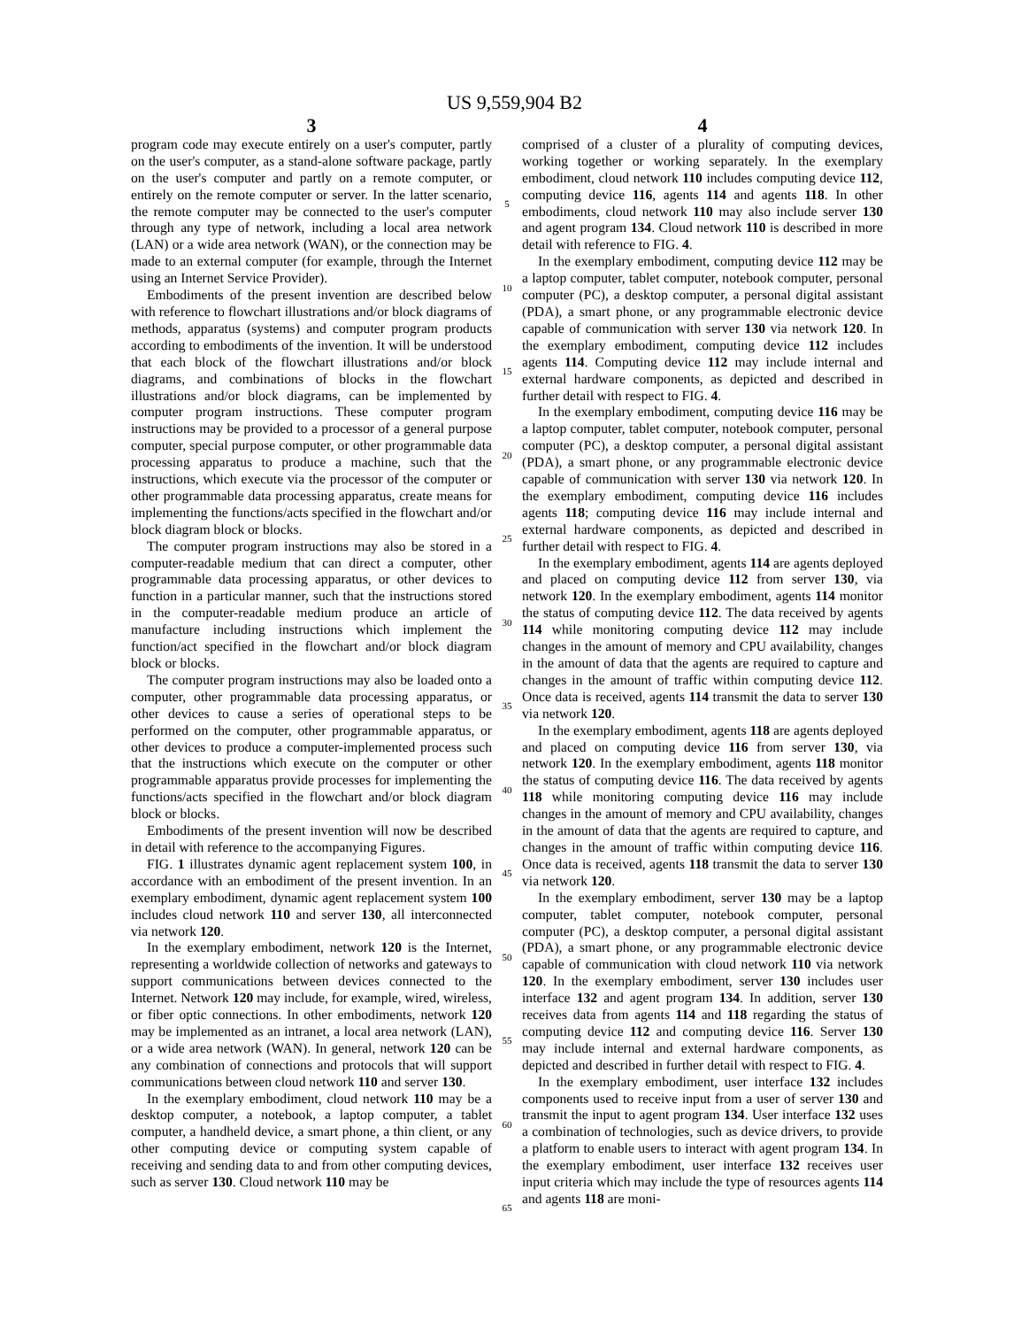US 9,559,904 B2
3
program code may execute entirely on a user's computer, partly on the user's computer, as a stand-alone software package, partly on the user's computer and partly on a remote computer, or entirely on the remote computer or server. In the latter scenario, the remote computer may be connected to the user's computer through any type of network, including a local area network (LAN) or a wide area network (WAN), or the connection may be made to an external computer (for example, through the Internet using an Internet Service Provider).
Embodiments of the present invention are described below with reference to flowchart illustrations and/or block diagrams of methods, apparatus (systems) and computer program products according to embodiments of the invention. It will be understood that each block of the flowchart illustrations and/or block diagrams, and combinations of blocks in the flowchart illustrations and/or block diagrams, can be implemented by computer program instructions. These computer program instructions may be provided to a processor of a general purpose computer, special purpose computer, or other programmable data processing apparatus to produce a machine, such that the instructions, which execute via the processor of the computer or other programmable data processing apparatus, create means for implementing the functions/acts specified in the flowchart and/or block diagram block or blocks.
The computer program instructions may also be stored in a computer-readable medium that can direct a computer, other programmable data processing apparatus, or other devices to function in a particular manner, such that the instructions stored in the computer-readable medium produce an article of manufacture including instructions which implement the function/act specified in the flowchart and/or block diagram block or blocks.
The computer program instructions may also be loaded onto a computer, other programmable data processing apparatus, or other devices to cause a series of operational steps to be performed on the computer, other programmable apparatus, or other devices to produce a computer-implemented process such that the instructions which execute on the computer or other programmable apparatus provide processes for implementing the functions/acts specified in the flowchart and/or block diagram block or blocks.
Embodiments of the present invention will now be described in detail with reference to the accompanying Figures.
FIG. 1 illustrates dynamic agent replacement system 100, in accordance with an embodiment of the present invention. In an exemplary embodiment, dynamic agent replacement system 100 includes cloud network 110 and server 130, all interconnected via network 120.
In the exemplary embodiment, network 120 is the Internet, representing a worldwide collection of networks and gateways to support communications between devices connected to the Internet. Network 120 may include, for example, wired, wireless, or fiber optic connections. In other embodiments, network 120 may be implemented as an intranet, a local area network (LAN), or a wide area network (WAN). In general, network 120 can be any combination of connections and protocols that will support communications between cloud network 110 and server 130.
In the exemplary embodiment, cloud network 110 may be a desktop computer, a notebook, a laptop computer, a tablet computer, a handheld device, a smart phone, a thin client, or any other computing device or computing system capable of receiving and sending data to and from other computing devices, such as server 130. Cloud network 110 may be
5
10
15
20
25
30
35
40
45
50
55
60
65
4
comprised of a cluster of a plurality of computing devices, working together or working separately. In the exemplary embodiment, cloud network 110 includes computing device 112, computing device 116, agents 114 and agents 118. In other embodiments, cloud network 110 may also include server 130 and agent program 134. Cloud network 110 is described in more detail with reference to FIG. 4.
In the exemplary embodiment, computing device 112 may be a laptop computer, tablet computer, notebook computer, personal computer (PC), a desktop computer, a personal digital assistant (PDA), a smart phone, or any programmable electronic device capable of communication with server 130 via network 120. In the exemplary embodiment, computing device 112 includes agents 114. Computing device 112 may include internal and external hardware components, as depicted and described in further detail with respect to FIG. 4.
In the exemplary embodiment, computing device 116 may be a laptop computer, tablet computer, notebook computer, personal computer (PC), a desktop computer, a personal digital assistant (PDA), a smart phone, or any programmable electronic device capable of communication with server 130 via network 120. In the exemplary embodiment, computing device 116 includes agents 118; computing device 116 may include internal and external hardware components, as depicted and described in further detail with respect to FIG. 4.
In the exemplary embodiment, agents 114 are agents deployed and placed on computing device 112 from server 130, via network 120. In the exemplary embodiment, agents 114 monitor the status of computing device 112. The data received by agents 114 while monitoring computing device 112 may include changes in the amount of memory and CPU availability, changes in the amount of data that the agents are required to capture and changes in the amount of traffic within computing device 112. Once data is received, agents 114 transmit the data to server 130 via network 120.
In the exemplary embodiment, agents 118 are agents deployed and placed on computing device 116 from server 130, via network 120. In the exemplary embodiment, agents 118 monitor the status of computing device 116. The data received by agents 118 while monitoring computing device 116 may include changes in the amount of memory and CPU availability, changes in the amount of data that the agents are required to capture, and changes in the amount of traffic within computing device 116. Once data is received, agents 118 transmit the data to server 130 via network 120.
In the exemplary embodiment, server 130 may be a laptop computer, tablet computer, notebook computer, personal computer (PC), a desktop computer, a personal digital assistant (PDA), a smart phone, or any programmable electronic device capable of communication with cloud network 110 via network 120. In the exemplary embodiment, server 130 includes user interface 132 and agent program 134. In addition, server 130 receives data from agents 114 and 118 regarding the status of computing device 112 and computing device 116. Server 130 may include internal and external hardware components, as depicted and described in further detail with respect to FIG. 4.
In the exemplary embodiment, user interface 132 includes components used to receive input from a user of server 130 and transmit the input to agent program 134. User interface 132 uses a combination of technologies, such as device drivers, to provide a platform to enable users to interact with agent program 134. In the exemplary embodiment, user interface 132 receives user input criteria which may include the type of resources agents 114 and agents 118 are moni-